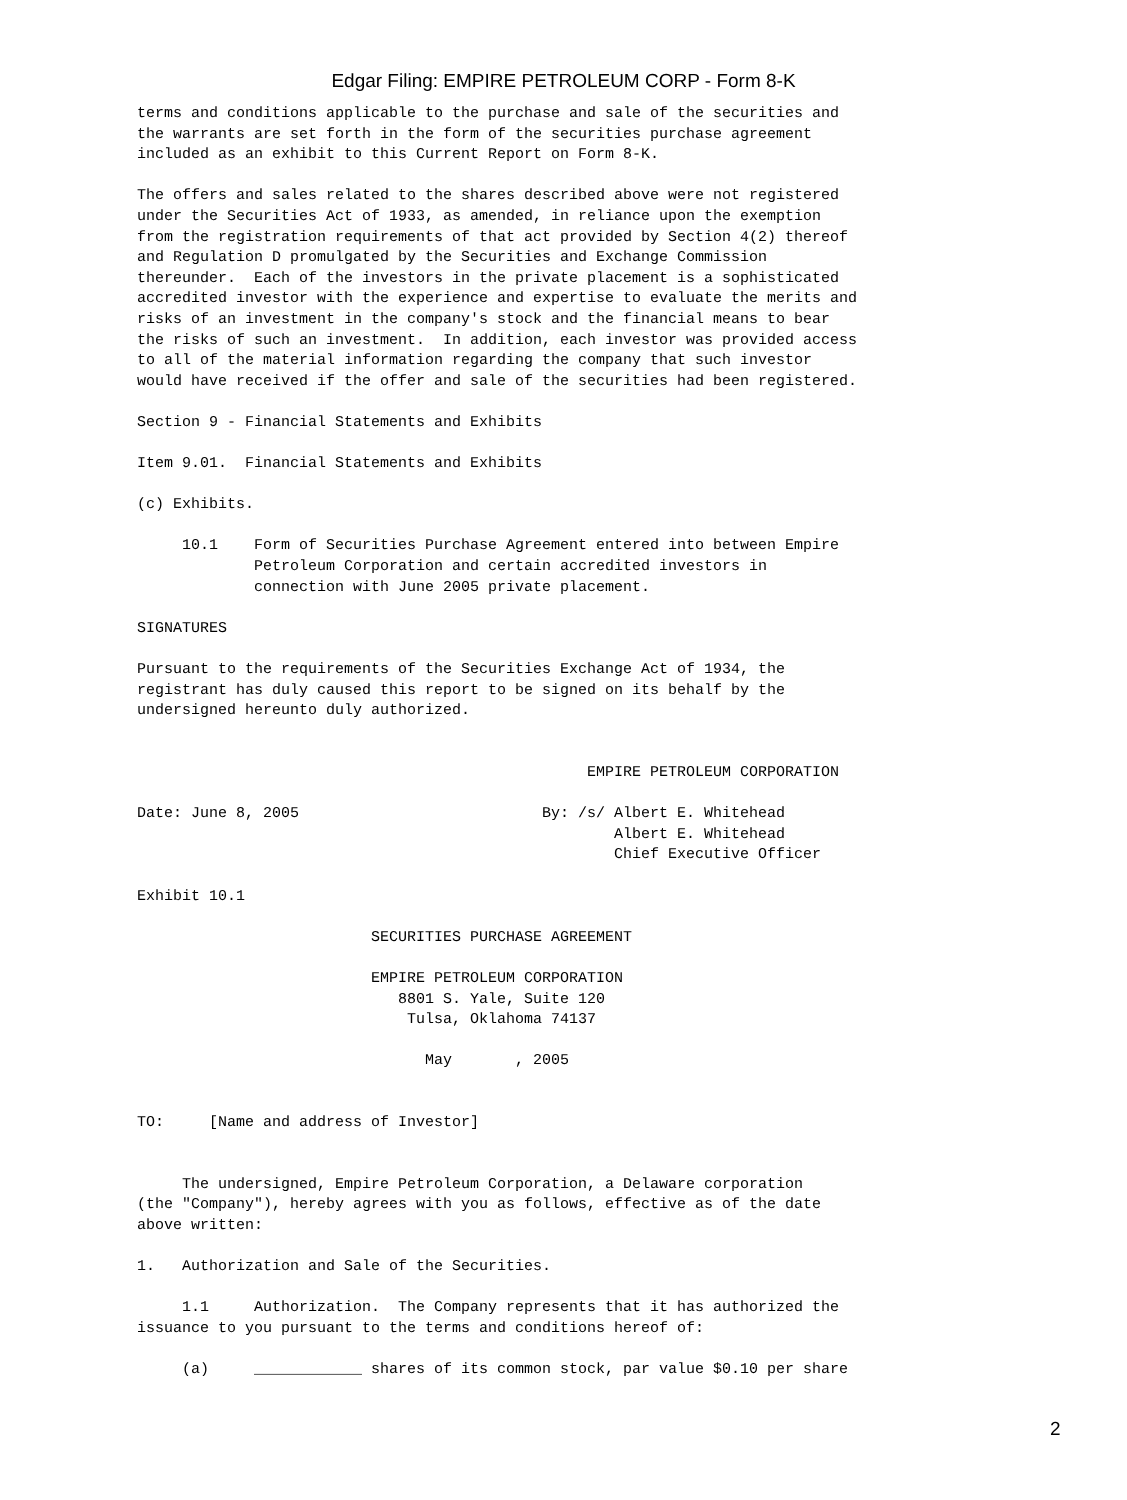Edgar Filing: EMPIRE PETROLEUM CORP - Form 8-K
terms and conditions applicable to the purchase and sale of the securities and
the warrants are set forth in the form of the securities purchase agreement
included as an exhibit to this Current Report on Form 8-K.

The offers and sales related to the shares described above were not registered
under the Securities Act of 1933, as amended, in reliance upon the exemption
from the registration requirements of that act provided by Section 4(2) thereof
and Regulation D promulgated by the Securities and Exchange Commission
thereunder.  Each of the investors in the private placement is a sophisticated
accredited investor with the experience and expertise to evaluate the merits and
risks of an investment in the company's stock and the financial means to bear
the risks of such an investment.  In addition, each investor was provided access
to all of the material information regarding the company that such investor
would have received if the offer and sale of the securities had been registered.

Section 9 - Financial Statements and Exhibits

Item 9.01.  Financial Statements and Exhibits

(c) Exhibits.

     10.1    Form of Securities Purchase Agreement entered into between Empire
             Petroleum Corporation and certain accredited investors in
             connection with June 2005 private placement.

SIGNATURES

Pursuant to the requirements of the Securities Exchange Act of 1934, the
registrant has duly caused this report to be signed on its behalf by the
undersigned hereunto duly authorized.


                                                  EMPIRE PETROLEUM CORPORATION

Date: June 8, 2005                           By: /s/ Albert E. Whitehead
                                                     Albert E. Whitehead
                                                     Chief Executive Officer

Exhibit 10.1

                          SECURITIES PURCHASE AGREEMENT

                          EMPIRE PETROLEUM CORPORATION
                             8801 S. Yale, Suite 120
                              Tulsa, Oklahoma 74137

                                May       , 2005


TO:     [Name and address of Investor]


     The undersigned, Empire Petroleum Corporation, a Delaware corporation
(the "Company"), hereby agrees with you as follows, effective as of the date
above written:

1.   Authorization and Sale of the Securities.

     1.1     Authorization.  The Company represents that it has authorized the
issuance to you pursuant to the terms and conditions hereof of:

     (a)     ____________ shares of its common stock, par value $0.10 per share
2